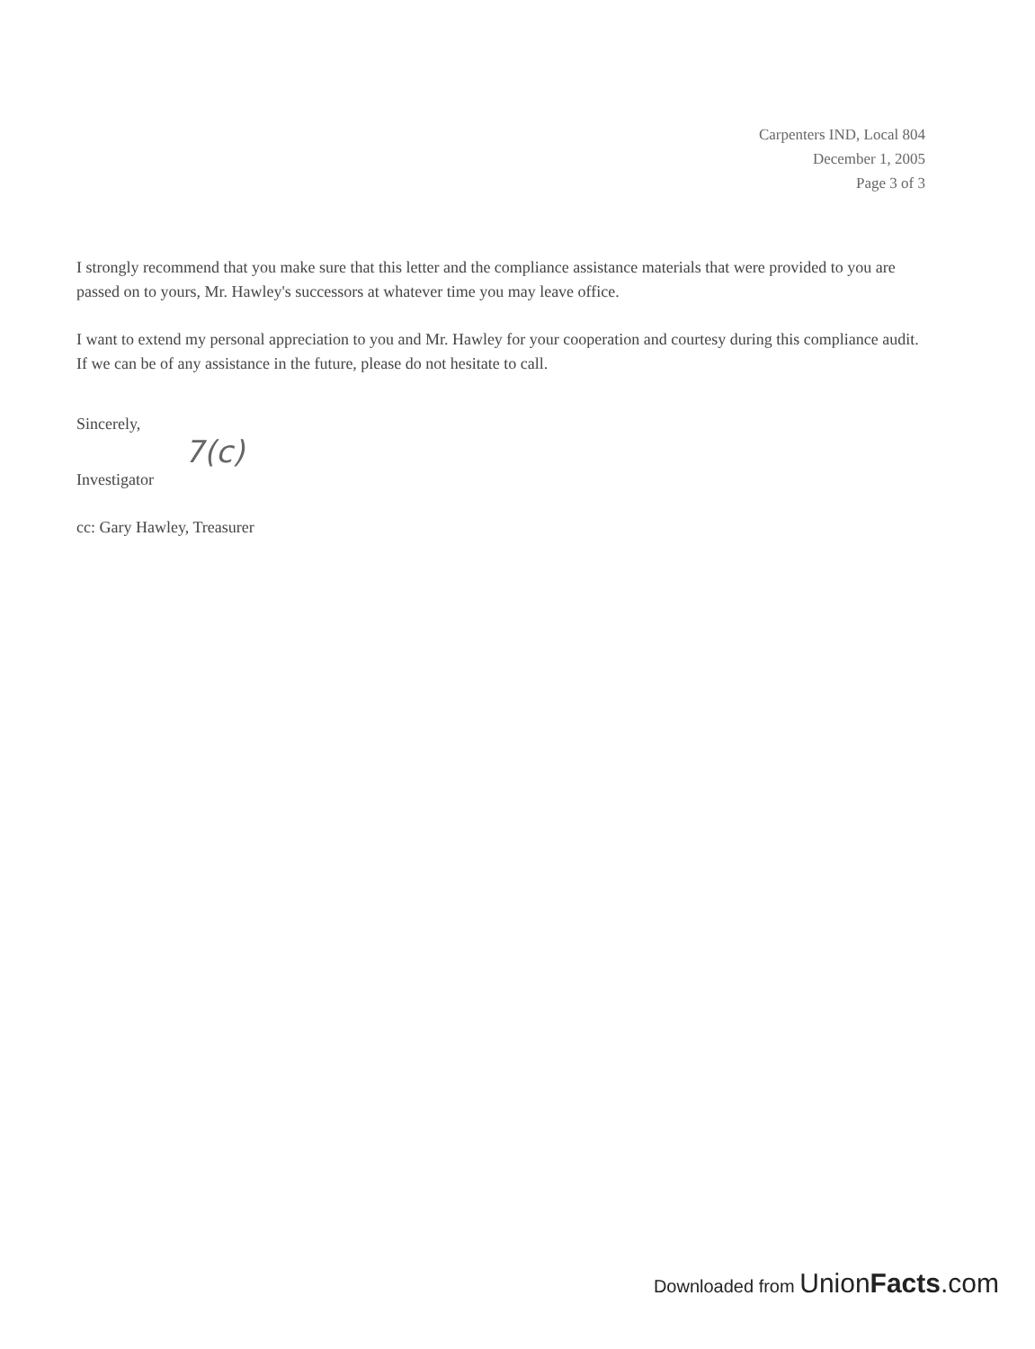Carpenters IND, Local 804
December 1, 2005
Page 3 of 3
I strongly recommend that you make sure that this letter and the compliance assistance materials that were provided to you are passed on to yours, Mr. Hawley's successors at whatever time you may leave office.
I want to extend my personal appreciation to you and Mr. Hawley for your cooperation and courtesy during this compliance audit. If we can be of any assistance in the future, please do not hesitate to call.
Sincerely,
7(c)
Investigator
cc: Gary Hawley, Treasurer
Downloaded from UnionFacts.com